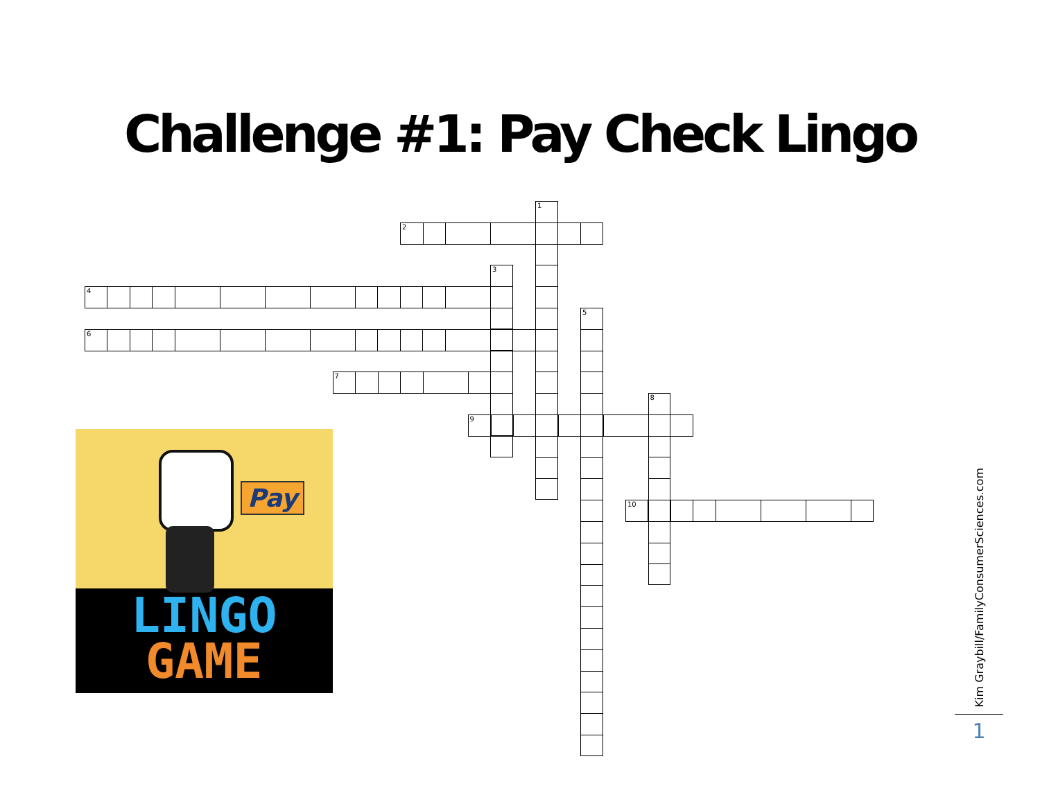Challenge #1: Pay Check Lingo
1
2
3
4
5
6
7
8
9
10
Pay
LINGO
GAME
Kim Graybill/FamilyConsumerSciences.com
1